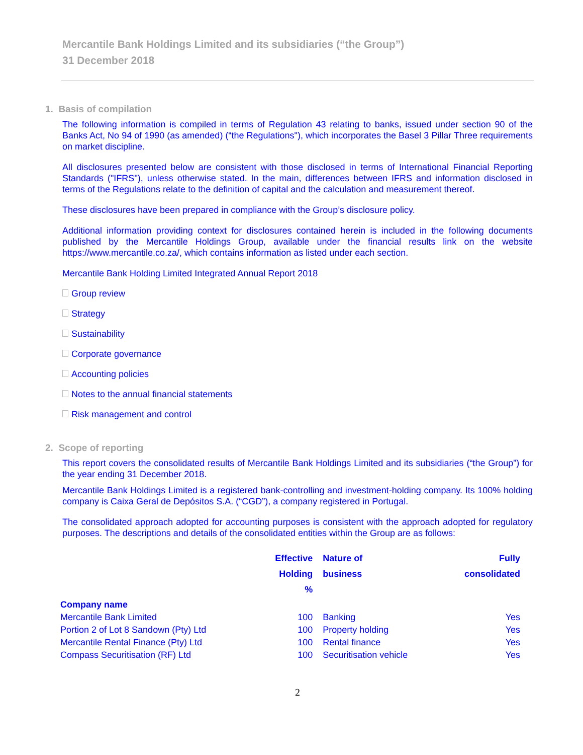Mercantile Bank Holdings Limited and its subsidiaries (“the Group”)
31 December 2018
1. Basis of compilation
The following information is compiled in terms of Regulation 43 relating to banks, issued under section 90 of the Banks Act, No 94 of 1990 (as amended) (“the Regulations"), which incorporates the Basel 3 Pillar Three requirements on market discipline.
All disclosures presented below are consistent with those disclosed in terms of International Financial Reporting Standards ("IFRS"), unless otherwise stated. In the main, differences between IFRS and information disclosed in terms of the Regulations relate to the definition of capital and the calculation and measurement thereof.
These disclosures have been prepared in compliance with the Group’s disclosure policy.
Additional information providing context for disclosures contained herein is included in the following documents published by the Mercantile Holdings Group, available under the financial results link on the website https://www.mercantile.co.za/, which contains information as listed under each section.
Mercantile Bank Holding Limited Integrated Annual Report 2018
Group review
Strategy
Sustainability
Corporate governance
Accounting policies
Notes to the annual financial statements
Risk management and control
2. Scope of reporting
This report covers the consolidated results of Mercantile Bank Holdings Limited and its subsidiaries (“the Group”) for the year ending 31 December 2018.
Mercantile Bank Holdings Limited is a registered bank-controlling and investment-holding company. Its 100% holding company is Caixa Geral de Depósitos S.A. (“CGD”), a company registered in Portugal.
The consolidated approach adopted for accounting purposes is consistent with the approach adopted for regulatory purposes. The descriptions and details of the consolidated entities within the Group are as follows:
| | Effective Holding % | Nature of business | Fully consolidated |
| --- | --- | --- | --- |
| Company name | | | |
| Mercantile Bank Limited | 100 | Banking | Yes |
| Portion 2 of Lot 8 Sandown (Pty) Ltd | 100 | Property holding | Yes |
| Mercantile Rental Finance (Pty) Ltd | 100 | Rental finance | Yes |
| Compass Securitisation (RF) Ltd | 100 | Securitisation vehicle | Yes |
2